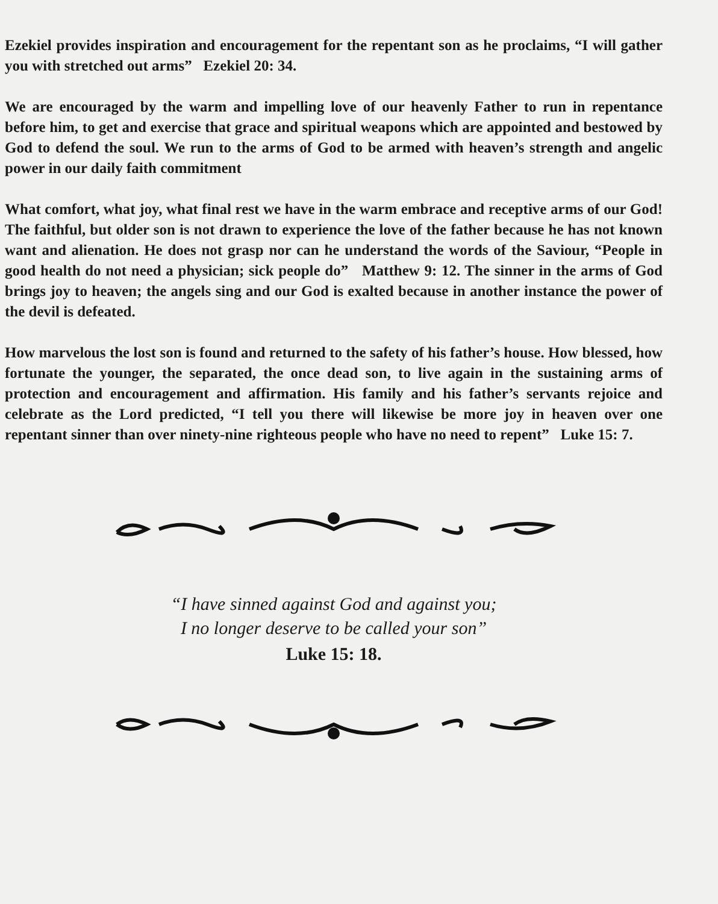Ezekiel provides inspiration and encouragement for the repentant son as he proclaims, “I will gather you with stretched out arms” Ezekiel 20: 34.
We are encouraged by the warm and impelling love of our heavenly Father to run in repentance before him, to get and exercise that grace and spiritual weapons which are appointed and bestowed by God to defend the soul. We run to the arms of God to be armed with heaven’s strength and angelic power in our daily faith commitment
What comfort, what joy, what final rest we have in the warm embrace and receptive arms of our God! The faithful, but older son is not drawn to experience the love of the father because he has not known want and alienation. He does not grasp nor can he understand the words of the Saviour, “People in good health do not need a physician; sick people do” Matthew 9: 12. The sinner in the arms of God brings joy to heaven; the angels sing and our God is exalted because in another instance the power of the devil is defeated.
How marvelous the lost son is found and returned to the safety of his father’s house. How blessed, how fortunate the younger, the separated, the once dead son, to live again in the sustaining arms of protection and encouragement and affirmation. His family and his father’s servants rejoice and celebrate as the Lord predicted, “I tell you there will likewise be more joy in heaven over one repentant sinner than over ninety-nine righteous people who have no need to repent” Luke 15: 7.
“I have sinned against God and against you;
I no longer deserve to be called your son”
Luke 15: 18.